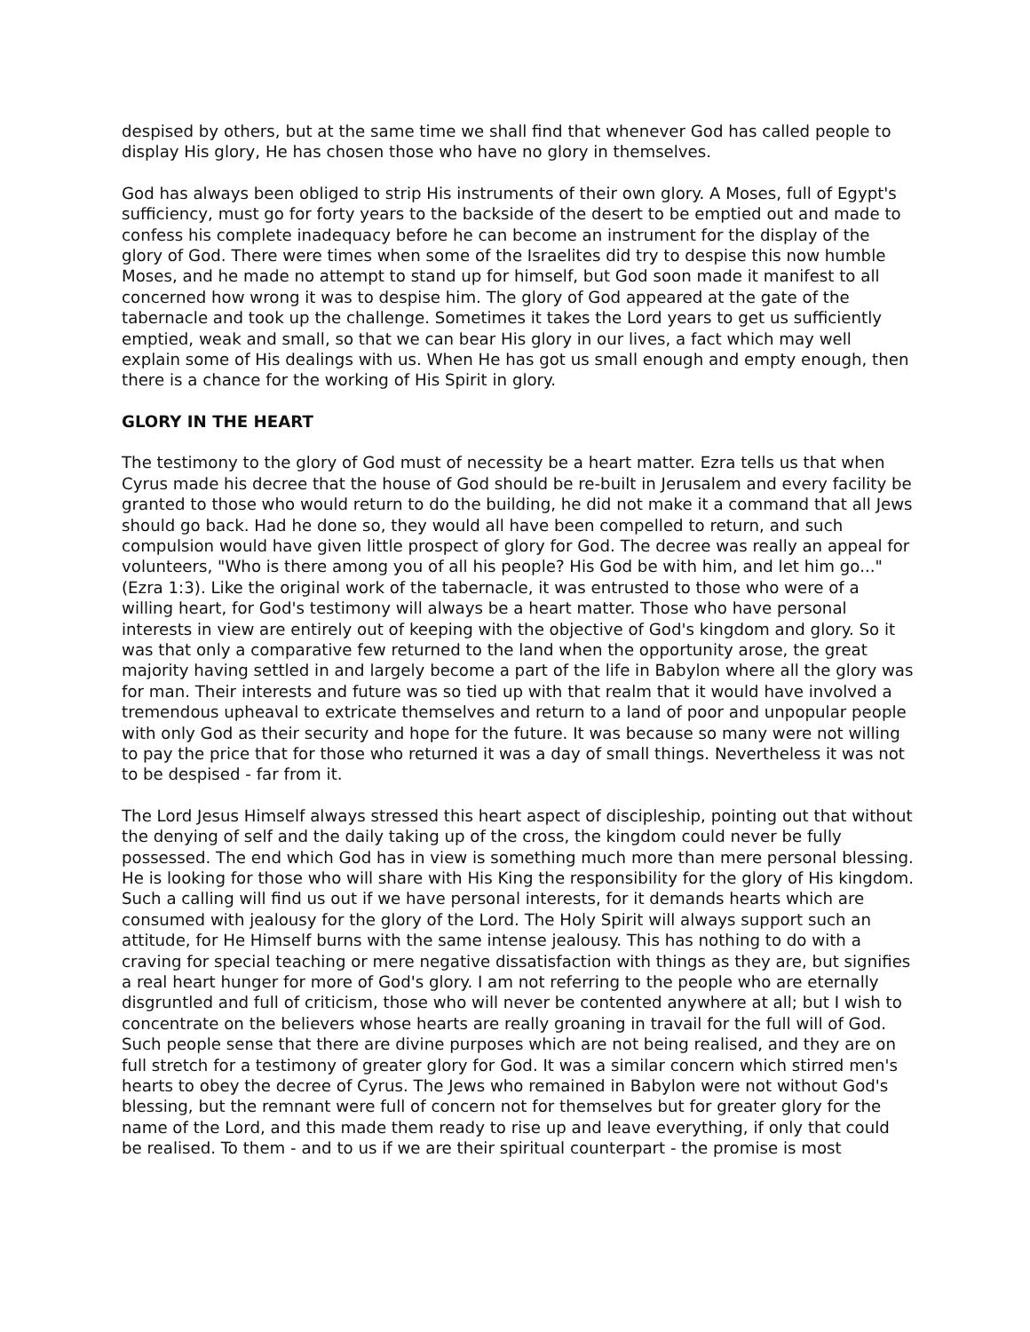despised by others, but at the same time we shall find that whenever God has called people to display His glory, He has chosen those who have no glory in themselves.
God has always been obliged to strip His instruments of their own glory. A Moses, full of Egypt's sufficiency, must go for forty years to the backside of the desert to be emptied out and made to confess his complete inadequacy before he can become an instrument for the display of the glory of God. There were times when some of the Israelites did try to despise this now humble Moses, and he made no attempt to stand up for himself, but God soon made it manifest to all concerned how wrong it was to despise him. The glory of God appeared at the gate of the tabernacle and took up the challenge. Sometimes it takes the Lord years to get us sufficiently emptied, weak and small, so that we can bear His glory in our lives, a fact which may well explain some of His dealings with us. When He has got us small enough and empty enough, then there is a chance for the working of His Spirit in glory.
GLORY IN THE HEART
The testimony to the glory of God must of necessity be a heart matter. Ezra tells us that when Cyrus made his decree that the house of God should be re-built in Jerusalem and every facility be granted to those who would return to do the building, he did not make it a command that all Jews should go back. Had he done so, they would all have been compelled to return, and such compulsion would have given little prospect of glory for God. The decree was really an appeal for volunteers, "Who is there among you of all his people? His God be with him, and let him go..." (Ezra 1:3). Like the original work of the tabernacle, it was entrusted to those who were of a willing heart, for God's testimony will always be a heart matter. Those who have personal interests in view are entirely out of keeping with the objective of God's kingdom and glory. So it was that only a comparative few returned to the land when the opportunity arose, the great majority having settled in and largely become a part of the life in Babylon where all the glory was for man. Their interests and future was so tied up with that realm that it would have involved a tremendous upheaval to extricate themselves and return to a land of poor and unpopular people with only God as their security and hope for the future. It was because so many were not willing to pay the price that for those who returned it was a day of small things. Nevertheless it was not to be despised - far from it.
The Lord Jesus Himself always stressed this heart aspect of discipleship, pointing out that without the denying of self and the daily taking up of the cross, the kingdom could never be fully possessed. The end which God has in view is something much more than mere personal blessing. He is looking for those who will share with His King the responsibility for the glory of His kingdom. Such a calling will find us out if we have personal interests, for it demands hearts which are consumed with jealousy for the glory of the Lord. The Holy Spirit will always support such an attitude, for He Himself burns with the same intense jealousy. This has nothing to do with a craving for special teaching or mere negative dissatisfaction with things as they are, but signifies a real heart hunger for more of God's glory. I am not referring to the people who are eternally disgruntled and full of criticism, those who will never be contented anywhere at all; but I wish to concentrate on the believers whose hearts are really groaning in travail for the full will of God. Such people sense that there are divine purposes which are not being realised, and they are on full stretch for a testimony of greater glory for God. It was a similar concern which stirred men's hearts to obey the decree of Cyrus. The Jews who remained in Babylon were not without God's blessing, but the remnant were full of concern not for themselves but for greater glory for the name of the Lord, and this made them ready to rise up and leave everything, if only that could be realised. To them - and to us if we are their spiritual counterpart - the promise is most